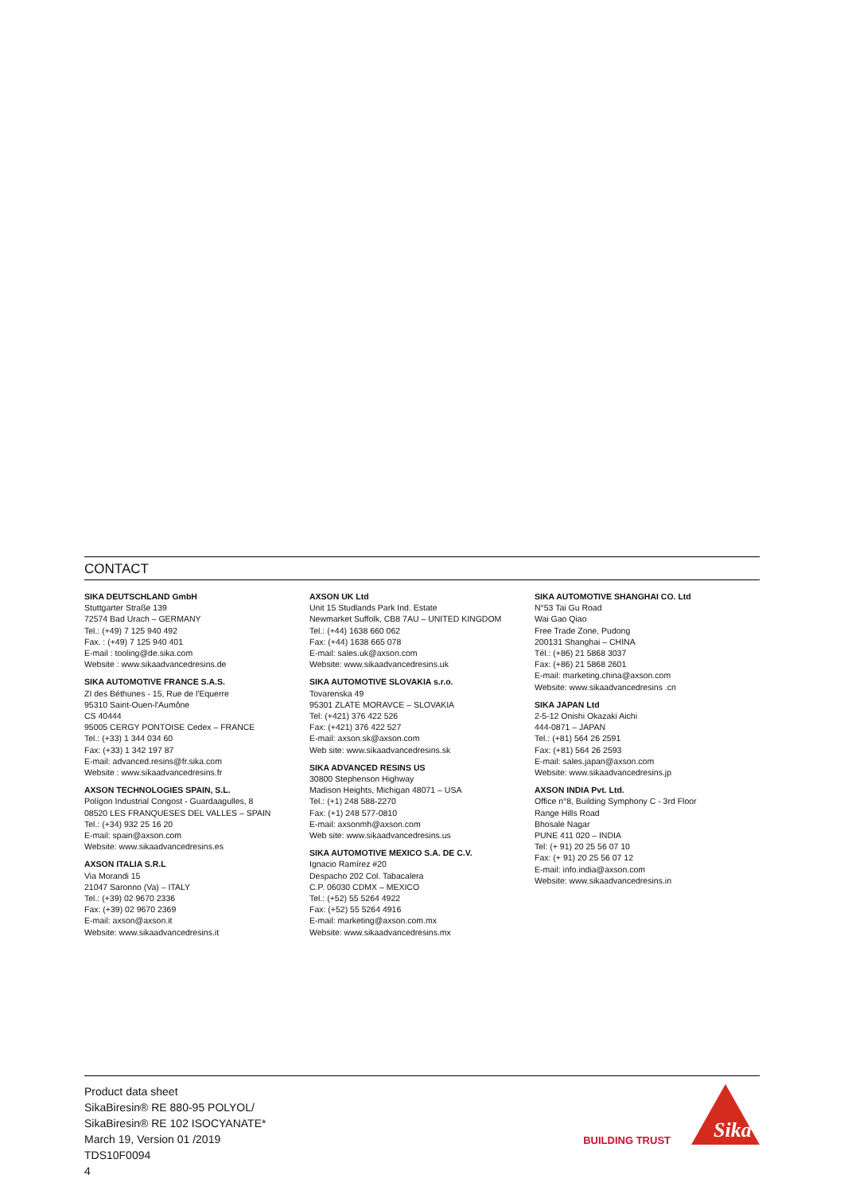CONTACT
SIKA DEUTSCHLAND GmbH
Stuttgarter Straße 139
72574 Bad Urach – GERMANY
Tel.: (+49) 7 125 940 492
Fax. : (+49) 7 125 940 401
E-mail : tooling@de.sika.com
Website : www.sikaadvancedresins.de
SIKA AUTOMOTIVE FRANCE S.A.S.
ZI des Béthunes - 15, Rue de l'Equerre
95310 Saint-Ouen-l'Aumône
CS 40444
95005 CERGY PONTOISE Cedex – FRANCE
Tel.: (+33) 1 344 034 60
Fax: (+33) 1 342 197 87
E-mail: advanced.resins@fr.sika.com
Website : www.sikaadvancedresins.fr
AXSON TECHNOLOGIES SPAIN, S.L.
Polígon Industrial Congost - Guardaagulles, 8
08520 LES FRANQUESES DEL VALLES – SPAIN
Tel.: (+34) 932 25 16 20
E-mail: spain@axson.com
Website: www.sikaadvancedresins.es
AXSON ITALIA S.R.L
Via Morandi 15
21047 Saronno (Va) – ITALY
Tel.: (+39) 02 9670 2336
Fax: (+39) 02 9670 2369
E-mail: axson@axson.it
Website: www.sikaadvancedresins.it
AXSON UK Ltd
Unit 15 Studlands Park Ind. Estate
Newmarket Suffolk, CB8 7AU – UNITED KINGDOM
Tel.: (+44) 1638 660 062
Fax: (+44) 1638 665 078
E-mail: sales.uk@axson.com
Website: www.sikaadvancedresins.uk
SIKA AUTOMOTIVE SLOVAKIA s.r.o.
Tovarenska 49
95301 ZLATE MORAVCE – SLOVAKIA
Tel: (+421) 376 422 526
Fax: (+421) 376 422 527
E-mail: axson.sk@axson.com
Web site: www.sikaadvancedresins.sk
SIKA ADVANCED RESINS US
30800 Stephenson Highway
Madison Heights, Michigan 48071 – USA
Tel.: (+1) 248 588-2270
Fax: (+1) 248 577-0810
E-mail: axsonmh@axson.com
Web site: www.sikaadvancedresins.us
SIKA AUTOMOTIVE MEXICO S.A. DE C.V.
Ignacio Ramírez #20
Despacho 202 Col. Tabacalera
C.P. 06030 CDMX – MEXICO
Tel.: (+52) 55 5264 4922
Fax: (+52) 55 5264 4916
E-mail: marketing@axson.com.mx
Website: www.sikaadvancedresins.mx
SIKA AUTOMOTIVE SHANGHAI CO. Ltd
N°53 Tai Gu Road
Wai Gao Qiao
Free Trade Zone, Pudong
200131 Shanghai – CHINA
Tél.: (+86) 21 5868 3037
Fax: (+86) 21 5868 2601
E-mail: marketing.china@axson.com
Website: www.sikaadvancedresins .cn
SIKA JAPAN Ltd
2-5-12 Onishi Okazaki Aichi
444-0871 – JAPAN
Tel.: (+81) 564 26 2591
Fax: (+81) 564 26 2593
E-mail: sales.japan@axson.com
Website: www.sikaadvancedresins.jp
AXSON INDIA Pvt. Ltd.
Office n°8, Building Symphony C - 3rd Floor
Range Hills Road
Bhosale Nagar
PUNE 411 020 – INDIA
Tel: (+ 91) 20 25 56 07 10
Fax: (+ 91) 20 25 56 07 12
E-mail: info.india@axson.com
Website: www.sikaadvancedresins.in
Product data sheet
SikaBiresin® RE 880-95 POLYOL/
SikaBiresin® RE 102 ISOCYANATE*
March 19, Version 01 /2019
TDS10F0094
4
BUILDING TRUST
Sika